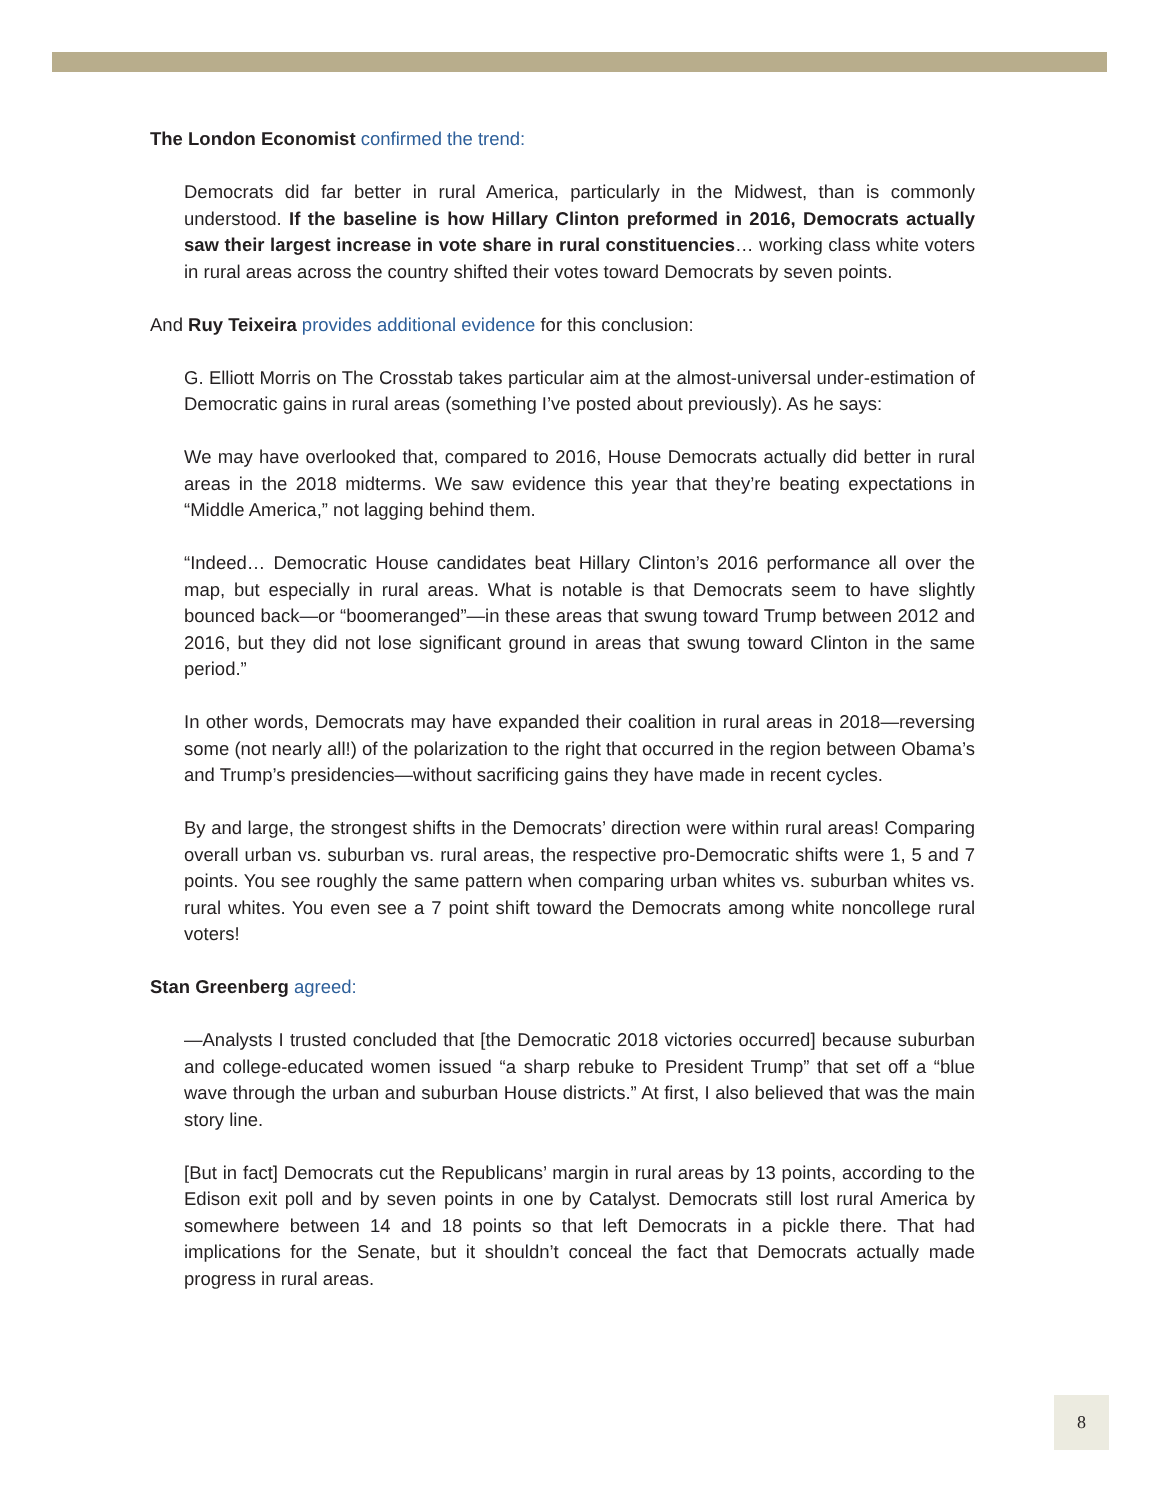The London Economist confirmed the trend:
Democrats did far better in rural America, particularly in the Midwest, than is commonly understood. If the baseline is how Hillary Clinton preformed in 2016, Democrats actually saw their largest increase in vote share in rural constituencies… working class white voters in rural areas across the country shifted their votes toward Democrats by seven points.
And Ruy Teixeira provides additional evidence for this conclusion:
G. Elliott Morris on The Crosstab takes particular aim at the almost-universal under-estimation of Democratic gains in rural areas (something I’ve posted about previously). As he says:
We may have overlooked that, compared to 2016, House Democrats actually did better in rural areas in the 2018 midterms. We saw evidence this year that they’re beating expectations in “Middle America,” not lagging behind them.
“Indeed… Democratic House candidates beat Hillary Clinton’s 2016 performance all over the map, but especially in rural areas. What is notable is that Democrats seem to have slightly bounced back—or “boomeranged”—in these areas that swung toward Trump between 2012 and 2016, but they did not lose significant ground in areas that swung toward Clinton in the same period.”
In other words, Democrats may have expanded their coalition in rural areas in 2018—reversing some (not nearly all!) of the polarization to the right that occurred in the region between Obama’s and Trump’s presidencies—without sacrificing gains they have made in recent cycles.
By and large, the strongest shifts in the Democrats’ direction were within rural areas! Comparing overall urban vs. suburban vs. rural areas, the respective pro-Democratic shifts were 1, 5 and 7 points. You see roughly the same pattern when comparing urban whites vs. suburban whites vs. rural whites. You even see a 7 point shift toward the Democrats among white noncollege rural voters!
Stan Greenberg agreed:
—Analysts I trusted concluded that [the Democratic 2018 victories occurred] because suburban and college-educated women issued “a sharp rebuke to President Trump” that set off a “blue wave through the urban and suburban House districts.” At first, I also believed that was the main story line.
[But in fact] Democrats cut the Republicans’ margin in rural areas by 13 points, according to the Edison exit poll and by seven points in one by Catalyst. Democrats still lost rural America by somewhere between 14 and 18 points so that left Democrats in a pickle there. That had implications for the Senate, but it shouldn’t conceal the fact that Democrats actually made progress in rural areas.
8